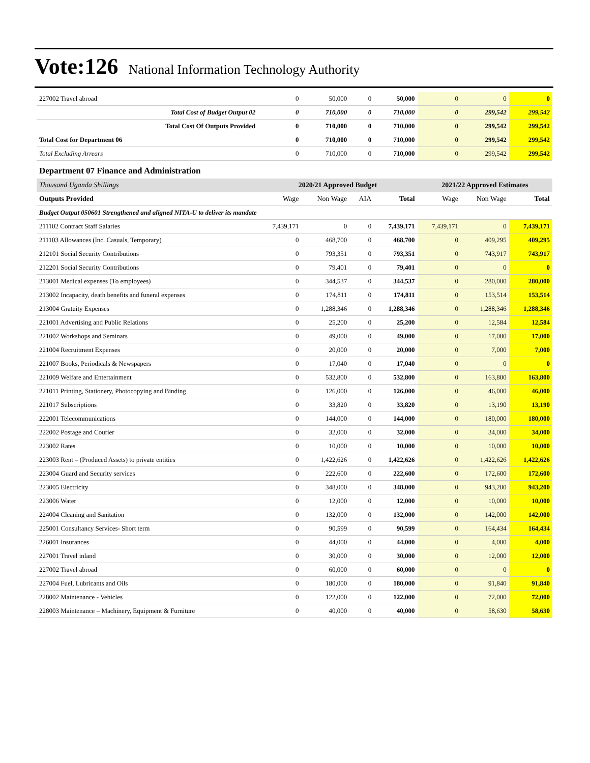Vote:126 National Information Technology Authority
| 227002 Travel abroad | 0 | 50,000 | 0 | 50,000 | 0 | 0 | 0 |
| Total Cost of Budget Output 02 | 0 | 710,000 | 0 | 710,000 | 0 | 299,542 | 299,542 |
| Total Cost Of Outputs Provided | 0 | 710,000 | 0 | 710,000 | 0 | 299,542 | 299,542 |
| Total Cost for Department 06 | 0 | 710,000 | 0 | 710,000 | 0 | 299,542 | 299,542 |
| Total Excluding Arrears | 0 | 710,000 | 0 | 710,000 | 0 | 299,542 | 299,542 |
| Department 07 Finance and Administration | | | | | | | |
| Thousand Uganda Shillings | 2020/21 Approved Budget | | | | 2021/22 Approved Estimates | | |
| Outputs Provided | Wage | Non Wage | AIA | Total | Wage | Non Wage | Total |
| Budget Output 050601 Strengthened and aligned NITA-U to deliver its mandate | | | | | | | |
| 211102 Contract Staff Salaries | 7,439,171 | 0 | 0 | 7,439,171 | 7,439,171 | 0 | 7,439,171 |
| 211103 Allowances (Inc. Casuals, Temporary) | 0 | 468,700 | 0 | 468,700 | 0 | 409,295 | 409,295 |
| 212101 Social Security Contributions | 0 | 793,351 | 0 | 793,351 | 0 | 743,917 | 743,917 |
| 212201 Social Security Contributions | 0 | 79,401 | 0 | 79,401 | 0 | 0 | 0 |
| 213001 Medical expenses (To employees) | 0 | 344,537 | 0 | 344,537 | 0 | 280,000 | 280,000 |
| 213002 Incapacity, death benefits and funeral expenses | 0 | 174,811 | 0 | 174,811 | 0 | 153,514 | 153,514 |
| 213004 Gratuity Expenses | 0 | 1,288,346 | 0 | 1,288,346 | 0 | 1,288,346 | 1,288,346 |
| 221001 Advertising and Public Relations | 0 | 25,200 | 0 | 25,200 | 0 | 12,584 | 12,584 |
| 221002 Workshops and Seminars | 0 | 49,000 | 0 | 49,000 | 0 | 17,000 | 17,000 |
| 221004 Recruitment Expenses | 0 | 20,000 | 0 | 20,000 | 0 | 7,000 | 7,000 |
| 221007 Books, Periodicals & Newspapers | 0 | 17,040 | 0 | 17,040 | 0 | 0 | 0 |
| 221009 Welfare and Entertainment | 0 | 532,800 | 0 | 532,800 | 0 | 163,800 | 163,800 |
| 221011 Printing, Stationery, Photocopying and Binding | 0 | 126,000 | 0 | 126,000 | 0 | 46,000 | 46,000 |
| 221017 Subscriptions | 0 | 33,820 | 0 | 33,820 | 0 | 13,190 | 13,190 |
| 222001 Telecommunications | 0 | 144,000 | 0 | 144,000 | 0 | 180,000 | 180,000 |
| 222002 Postage and Courier | 0 | 32,000 | 0 | 32,000 | 0 | 34,000 | 34,000 |
| 223002 Rates | 0 | 10,000 | 0 | 10,000 | 0 | 10,000 | 10,000 |
| 223003 Rent – (Produced Assets) to private entities | 0 | 1,422,626 | 0 | 1,422,626 | 0 | 1,422,626 | 1,422,626 |
| 223004 Guard and Security services | 0 | 222,600 | 0 | 222,600 | 0 | 172,600 | 172,600 |
| 223005 Electricity | 0 | 348,000 | 0 | 348,000 | 0 | 943,200 | 943,200 |
| 223006 Water | 0 | 12,000 | 0 | 12,000 | 0 | 10,000 | 10,000 |
| 224004 Cleaning and Sanitation | 0 | 132,000 | 0 | 132,000 | 0 | 142,000 | 142,000 |
| 225001 Consultancy Services- Short term | 0 | 90,599 | 0 | 90,599 | 0 | 164,434 | 164,434 |
| 226001 Insurances | 0 | 44,000 | 0 | 44,000 | 0 | 4,000 | 4,000 |
| 227001 Travel inland | 0 | 30,000 | 0 | 30,000 | 0 | 12,000 | 12,000 |
| 227002 Travel abroad | 0 | 60,000 | 0 | 60,000 | 0 | 0 | 0 |
| 227004 Fuel, Lubricants and Oils | 0 | 180,000 | 0 | 180,000 | 0 | 91,840 | 91,840 |
| 228002 Maintenance - Vehicles | 0 | 122,000 | 0 | 122,000 | 0 | 72,000 | 72,000 |
| 228003 Maintenance – Machinery, Equipment & Furniture | 0 | 40,000 | 0 | 40,000 | 0 | 58,630 | 58,630 |